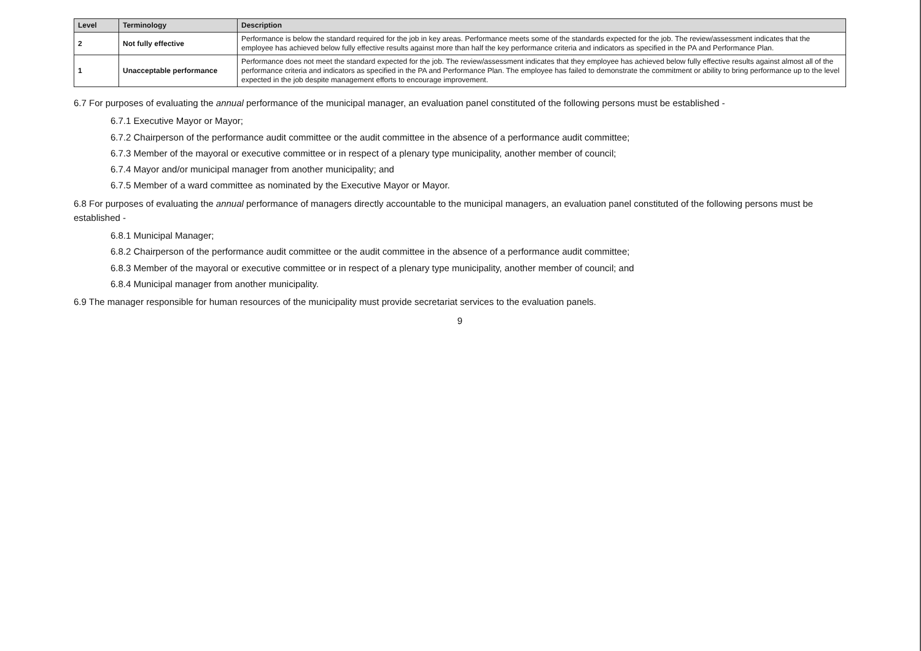| Level | Terminology | Description |
| --- | --- | --- |
| 2 | Not fully effective | Performance is below the standard required for the job in key areas. Performance meets some of the standards expected for the job. The review/assessment indicates that the employee has achieved below fully effective results against more than half the key performance criteria and indicators as specified in the PA and Performance Plan. |
| 1 | Unacceptable performance | Performance does not meet the standard expected for the job. The review/assessment indicates that they employee has achieved below fully effective results against almost all of the performance criteria and indicators as specified in the PA and Performance Plan. The employee has failed to demonstrate the commitment or ability to bring performance up to the level expected in the job despite management efforts to encourage improvement. |
6.7 For purposes of evaluating the annual performance of the municipal manager, an evaluation panel constituted of the following persons must be established -
6.7.1 Executive Mayor or Mayor;
6.7.2 Chairperson of the performance audit committee or the audit committee in the absence of a performance audit committee;
6.7.3 Member of the mayoral or executive committee or in respect of a plenary type municipality, another member of council;
6.7.4 Mayor and/or municipal manager from another municipality; and
6.7.5 Member of a ward committee as nominated by the Executive Mayor or Mayor.
6.8 For purposes of evaluating the annual performance of managers directly accountable to the municipal managers, an evaluation panel constituted of the following persons must be established -
6.8.1 Municipal Manager;
6.8.2 Chairperson of the performance audit committee or the audit committee in the absence of a performance audit committee;
6.8.3 Member of the mayoral or executive committee or in respect of a plenary type municipality, another member of council; and
6.8.4 Municipal manager from another municipality.
6.9 The manager responsible for human resources of the municipality must provide secretariat services to the evaluation panels.
9